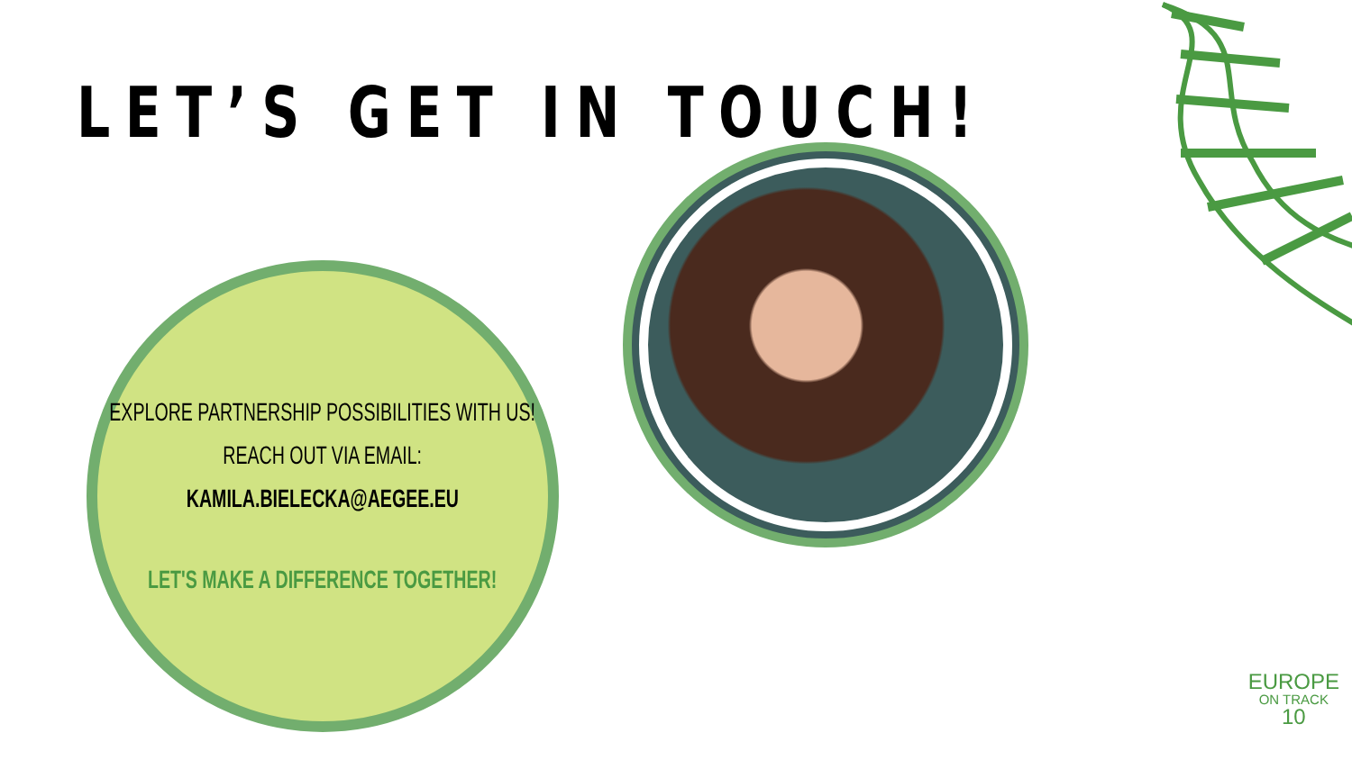LET’S GET IN TOUCH!
EXPLORE PARTNERSHIP POSSIBILITIES WITH US!
REACH OUT VIA EMAIL:
KAMILA.BIELECKA@AEGEE.EU
LET'S MAKE A DIFFERENCE TOGETHER!
EUROPE
ON TRACK
10